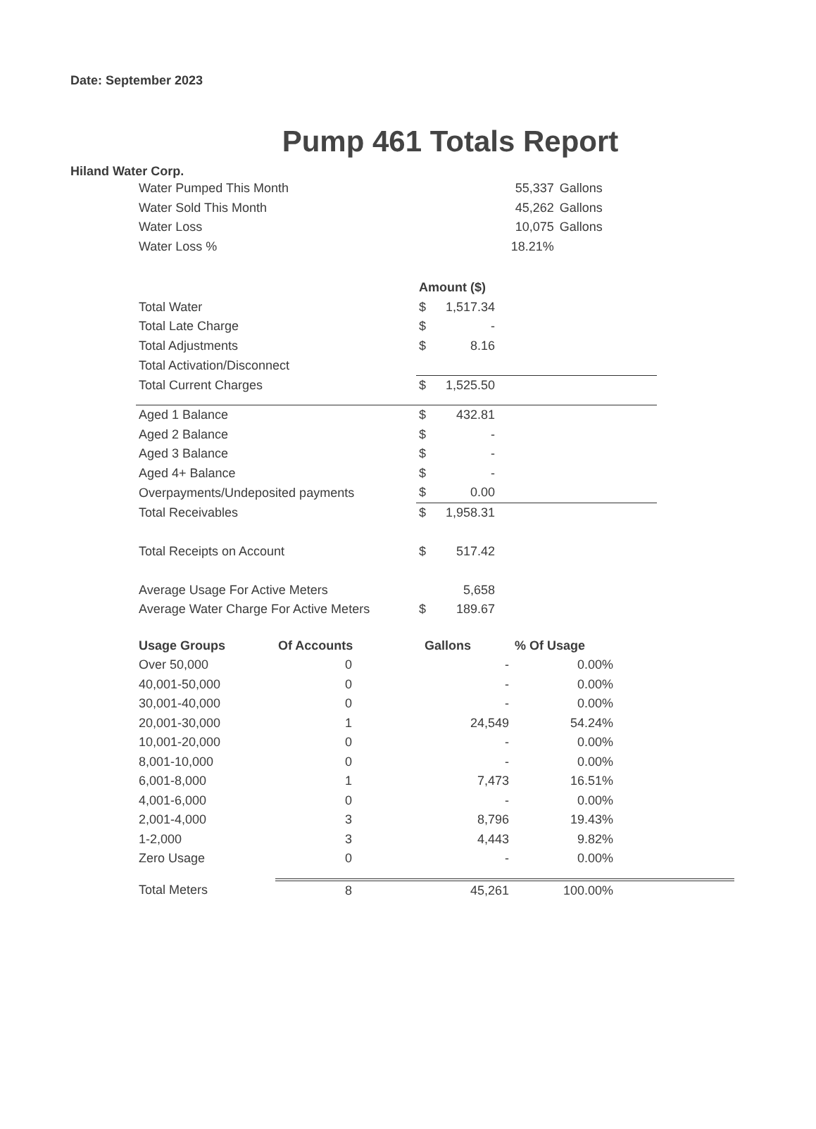Date: September 2023
Pump 461 Totals Report
Hiland Water Corp.
| Water Pumped This Month | 55,337 | Gallons |
| Water Sold This Month | 45,262 | Gallons |
| Water Loss | 10,075 | Gallons |
| Water Loss % | 18.21% | |
| | Amount ($) | | |
| Total Water | $ | 1,517.34 | |
| Total Late Charge | $ | - | |
| Total Adjustments | $ | 8.16 | |
| Total Activation/Disconnect | | | |
| Total Current Charges | $ | 1,525.50 | |
| Aged 1 Balance | $ | 432.81 | |
| Aged 2 Balance | $ | - | |
| Aged 3 Balance | $ | - | |
| Aged 4+ Balance | $ | - | |
| Overpayments/Undeposited payments | $ | 0.00 | |
| Total Receivables | $ | 1,958.31 | |
| Total Receipts on Account | $ | 517.42 | |
| Average Usage For Active Meters | | 5,658 | |
| Average Water Charge For Active Meters | $ | 189.67 | |
| Usage Groups | Of Accounts | Gallons | % Of Usage | |
| Over 50,000 | 0 | - | 0.00% | |
| 40,001-50,000 | 0 | - | 0.00% | |
| 30,001-40,000 | 0 | - | 0.00% | |
| 20,001-30,000 | 1 | 24,549 | 54.24% | |
| 10,001-20,000 | 0 | - | 0.00% | |
| 8,001-10,000 | 0 | - | 0.00% | |
| 6,001-8,000 | 1 | 7,473 | 16.51% | |
| 4,001-6,000 | 0 | - | 0.00% | |
| 2,001-4,000 | 3 | 8,796 | 19.43% | |
| 1-2,000 | 3 | 4,443 | 9.82% | |
| Zero Usage | 0 | - | 0.00% | |
| Total Meters | 8 | 45,261 | 100.00% | |